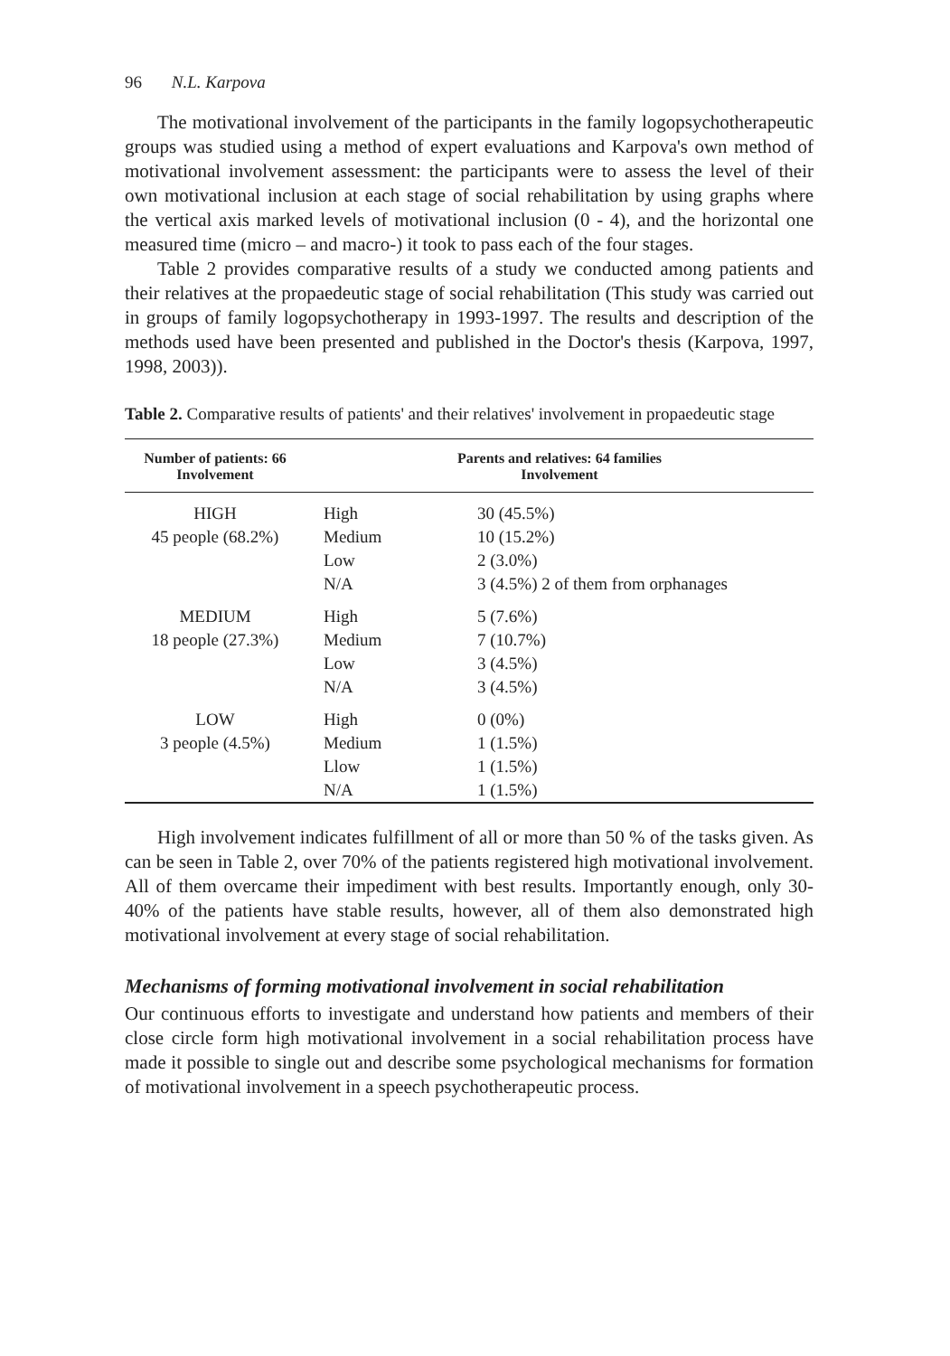96 N.L. Karpova
The motivational involvement of the participants in the family logopsychotherapeutic groups was studied using a method of expert evaluations and Karpova's own method of motivational involvement assessment: the participants were to assess the level of their own motivational inclusion at each stage of social rehabilitation by using graphs where the vertical axis marked levels of motivational inclusion (0 - 4), and the horizontal one measured time (micro – and macro-) it took to pass each of the four stages.
Table 2 provides comparative results of a study we conducted among patients and their relatives at the propaedeutic stage of social rehabilitation (This study was carried out in groups of family logopsychotherapy in 1993-1997. The results and description of the methods used have been presented and published in the Doctor's thesis (Karpova, 1997, 1998, 2003)).
Table 2. Comparative results of patients' and their relatives' involvement in propaedeutic stage
| Number of patients: 66 Involvement | Parents and relatives: 64 families Involvement | |
| --- | --- | --- |
| HIGH 45 people (68.2%) | High Medium Low N/A | 30 (45.5%) 10 (15.2%) 2 (3.0%) 3 (4.5%) 2 of them from orphanages |
| MEDIUM 18 people (27.3%) | High Medium Low N/A | 5 (7.6%) 7 (10.7%) 3 (4.5%) 3 (4.5%) |
| LOW 3 people (4.5%) | High Medium Llow N/A | 0 (0%) 1 (1.5%) 1 (1.5%) 1 (1.5%) |
High involvement indicates fulfillment of all or more than 50 % of the tasks given. As can be seen in Table 2, over 70% of the patients registered high motivational involvement. All of them overcame their impediment with best results. Importantly enough, only 30-40% of the patients have stable results, however, all of them also demonstrated high motivational involvement at every stage of social rehabilitation.
Mechanisms of forming motivational involvement in social rehabilitation
Our continuous efforts to investigate and understand how patients and members of their close circle form high motivational involvement in a social rehabilitation process have made it possible to single out and describe some psychological mechanisms for formation of motivational involvement in a speech psychotherapeutic process.